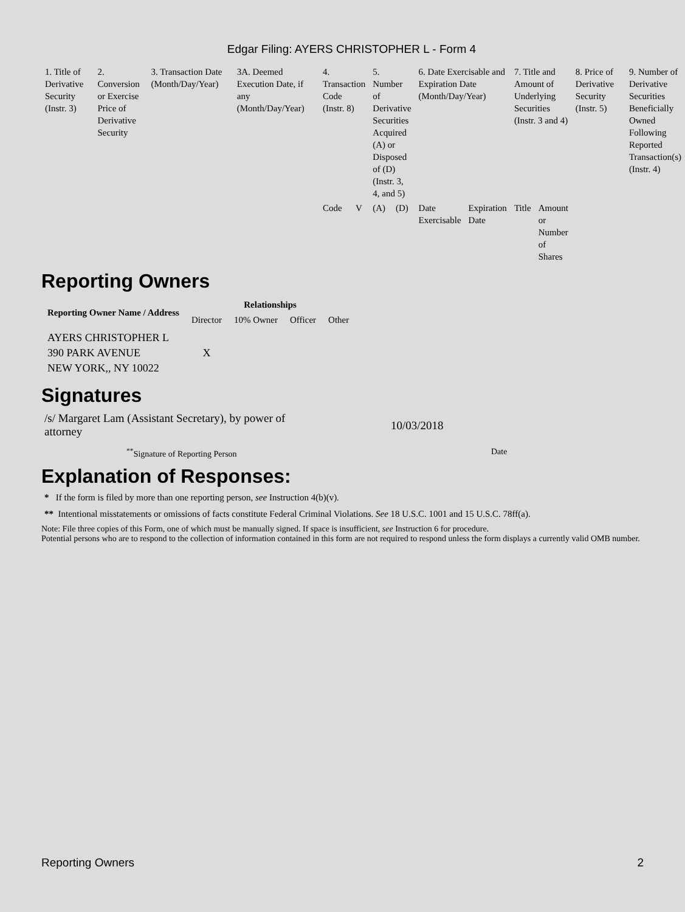Edgar Filing: AYERS CHRISTOPHER L - Form 4
| 1. Title of Derivative Security (Instr. 3) | 2. Conversion or Exercise Price of Derivative Security | 3. Transaction Date (Month/Day/Year) | 3A. Deemed Execution Date, if any (Month/Day/Year) | 4. Transaction Code (Instr. 8) | | 5. Number of Derivative Securities Acquired (A) or Disposed of (D) (Instr. 3, 4, and 5) | | 6. Date Exercisable and Expiration Date (Month/Day/Year) | | 7. Title and Amount of Underlying Securities (Instr. 3 and 4) | | 8. Price of Derivative Security (Instr. 5) | 9. Number of Derivative Securities Beneficially Owned Following Reported Transaction(s) (Instr. 4) |
| | | | | Code | V | (A) | (D) | Date Exercisable | Expiration Date | Title | Amount or Number of Shares | | |
Reporting Owners
| Reporting Owner Name / Address | Relationships | | | |
| --- | --- | --- | --- | --- |
| | Director | 10% Owner | Officer | Other |
| AYERS CHRISTOPHER L 390 PARK AVENUE NEW YORK,, NY 10022 | X | | | |
Signatures
/s/ Margaret Lam (Assistant Secretary), by power of attorney
10/03/2018
<sup>**</sup> Signature of Reporting Person Date
Explanation of Responses:
* If the form is filed by more than one reporting person, see Instruction 4(b)(v).
** Intentional misstatements or omissions of facts constitute Federal Criminal Violations. See 18 U.S.C. 1001 and 15 U.S.C. 78ff(a).
Note: File three copies of this Form, one of which must be manually signed. If space is insufficient, see Instruction 6 for procedure.
Potential persons who are to respond to the collection of information contained in this form are not required to respond unless the form displays a currently valid OMB number.
Reporting Owners 2